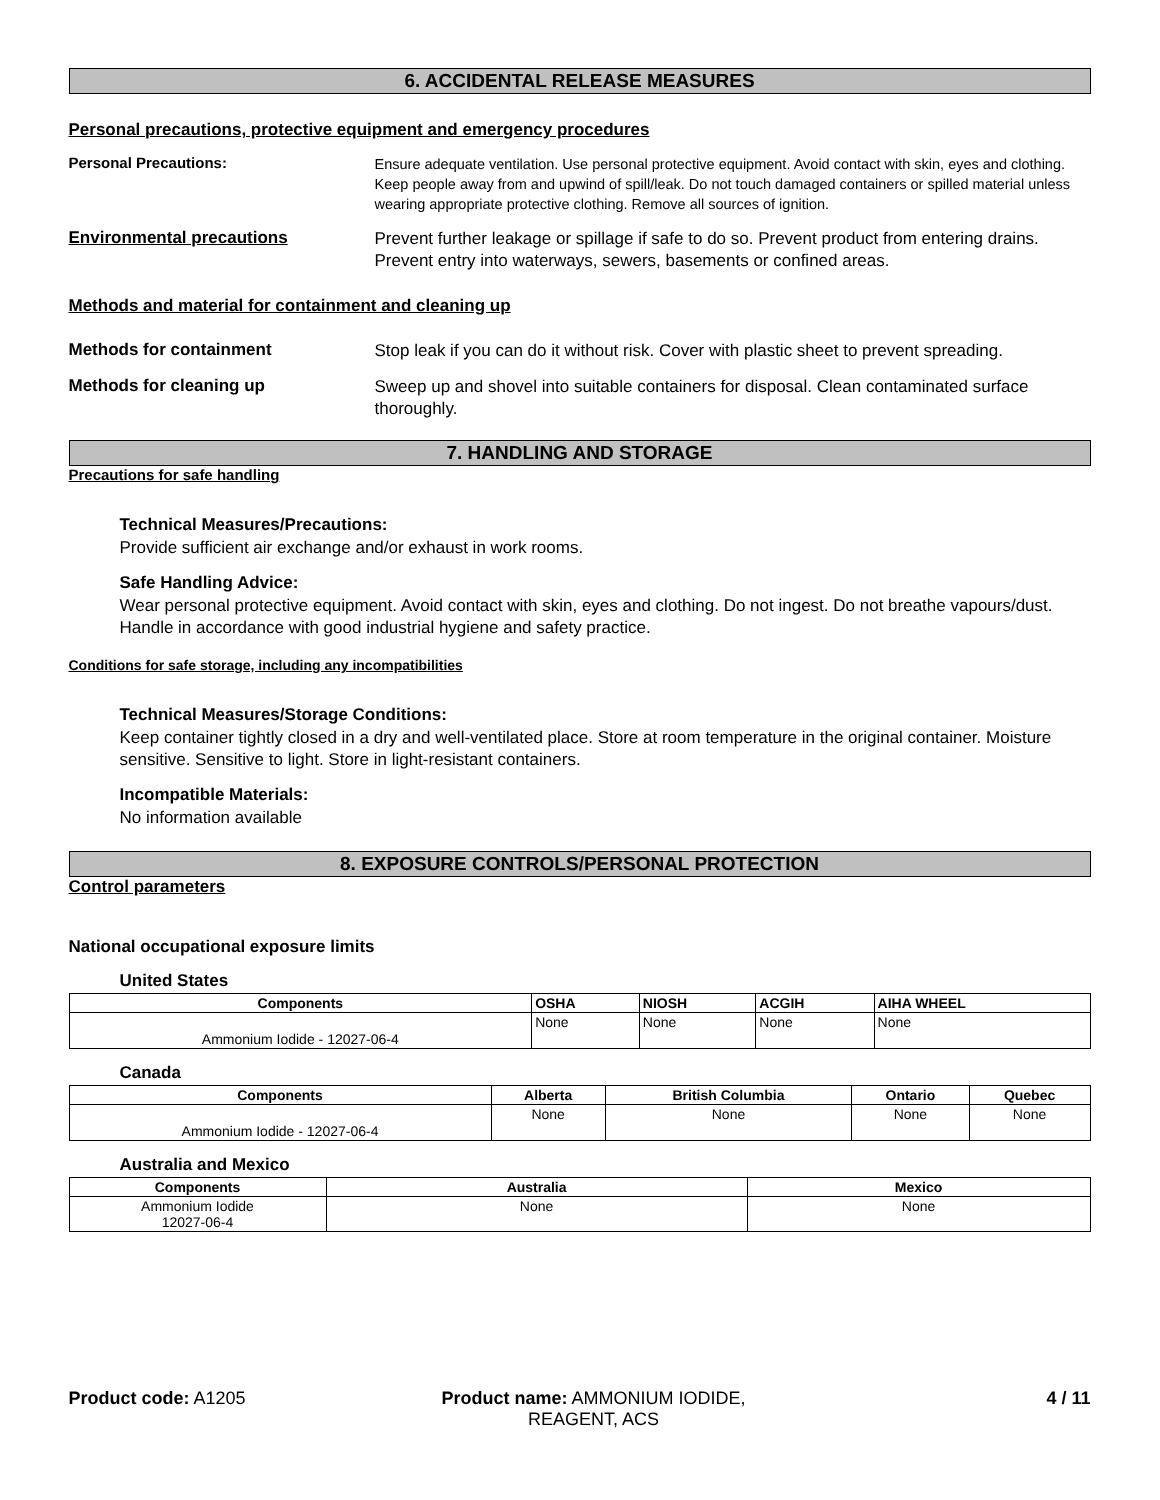6. ACCIDENTAL RELEASE MEASURES
Personal precautions, protective equipment and emergency procedures
Personal Precautions:
Ensure adequate ventilation. Use personal protective equipment. Avoid contact with skin, eyes and clothing. Keep people away from and upwind of spill/leak. Do not touch damaged containers or spilled material unless wearing appropriate protective clothing. Remove all sources of ignition.
Environmental precautions
Prevent further leakage or spillage if safe to do so. Prevent product from entering drains. Prevent entry into waterways, sewers, basements or confined areas.
Methods and material for containment and cleaning up
Methods for containment
Stop leak if you can do it without risk. Cover with plastic sheet to prevent spreading.
Methods for cleaning up
Sweep up and shovel into suitable containers for disposal. Clean contaminated surface thoroughly.
7. HANDLING AND STORAGE
Precautions for safe handling
Technical Measures/Precautions:
Provide sufficient air exchange and/or exhaust in work rooms.
Safe Handling Advice:
Wear personal protective equipment. Avoid contact with skin, eyes and clothing. Do not ingest. Do not breathe vapours/dust. Handle in accordance with good industrial hygiene and safety practice.
Conditions for safe storage, including any incompatibilities
Technical Measures/Storage Conditions:
Keep container tightly closed in a dry and well-ventilated place. Store at room temperature in the original container. Moisture sensitive. Sensitive to light. Store in light-resistant containers.
Incompatible Materials:
No information available
8. EXPOSURE CONTROLS/PERSONAL PROTECTION
Control parameters
National occupational exposure limits
United States
| Components | OSHA | NIOSH | ACGIH | AIHA WHEEL |
| --- | --- | --- | --- | --- |
| Ammonium Iodide - 12027-06-4 | None | None | None | None |
Canada
| Components | Alberta | British Columbia | Ontario | Quebec |
| --- | --- | --- | --- | --- |
| Ammonium Iodide - 12027-06-4 | None | None | None | None |
Australia and Mexico
| Components | Australia | Mexico |
| --- | --- | --- |
| Ammonium Iodide 12027-06-4 | None | None |
Product code: A1205 Product name: AMMONIUM IODIDE,
REAGENT, ACS
4 / 11